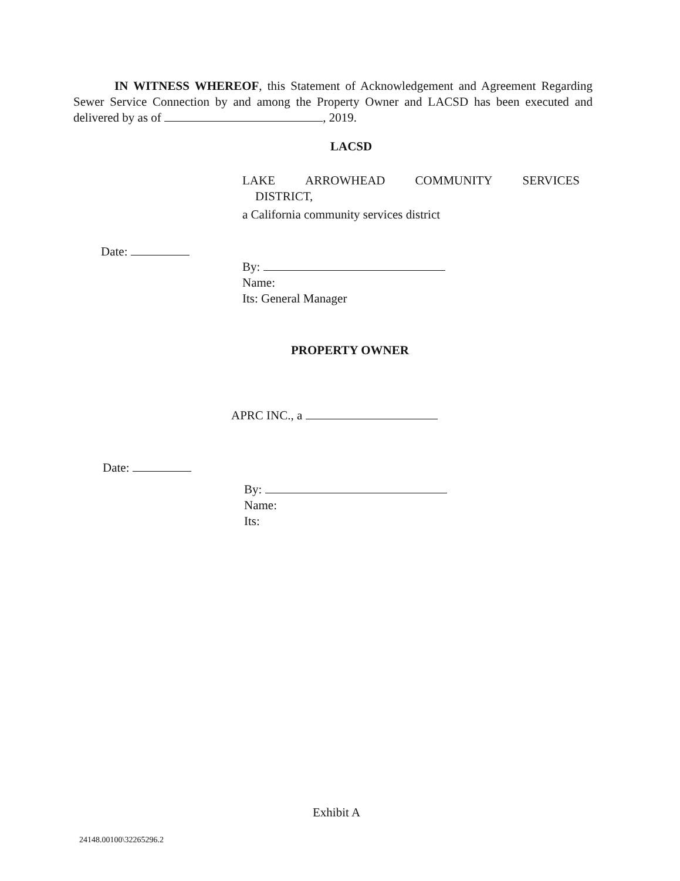IN WITNESS WHEREOF, this Statement of Acknowledgement and Agreement Regarding Sewer Service Connection by and among the Property Owner and LACSD has been executed and delivered by as of , 2019.
LACSD
LAKE ARROWHEAD COMMUNITY SERVICES
DISTRICT,
a California community services district
Date:
By:
Name:
Its: General Manager
PROPERTY OWNER
APRC INC., a
Date:
By:
Name:
Its:
Exhibit A
24148.00100\32265296.2